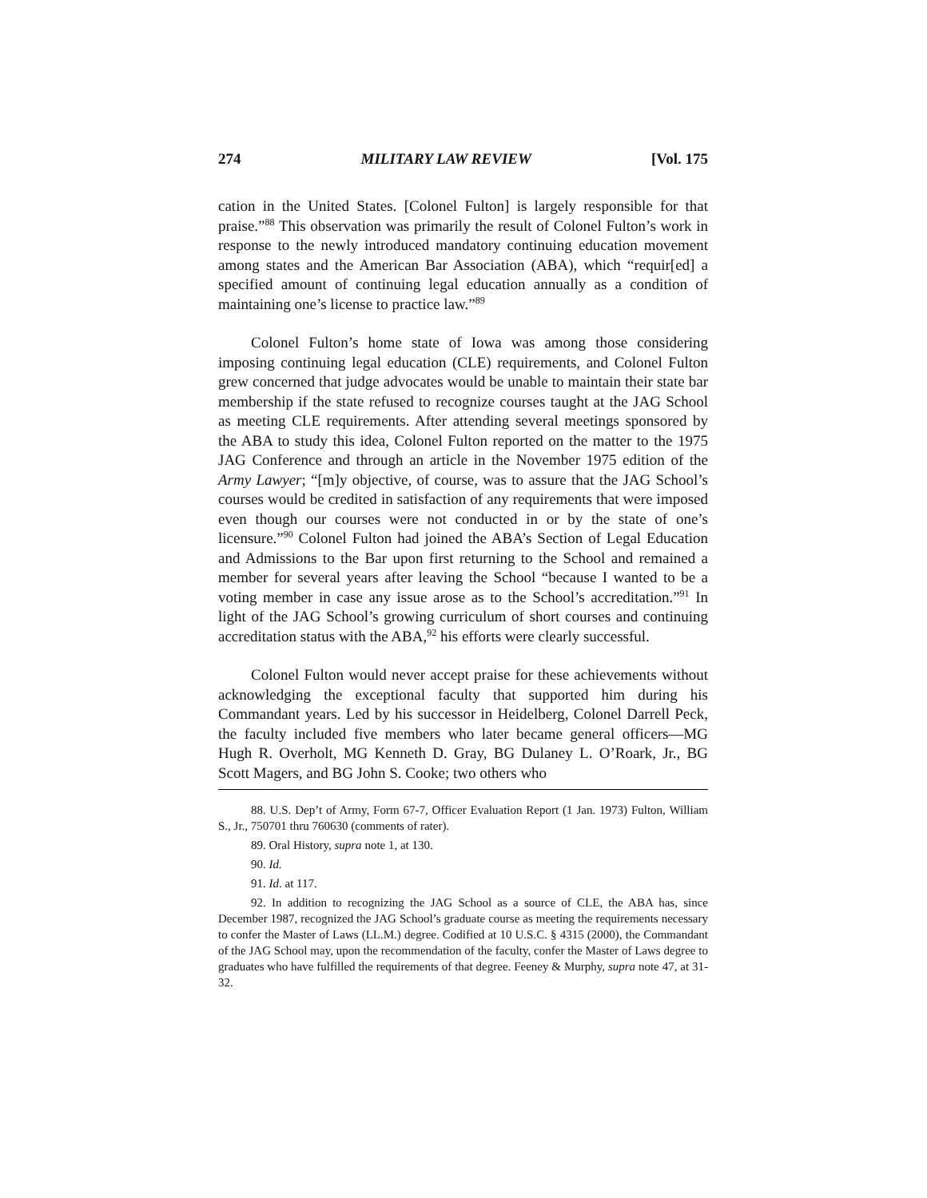274 MILITARY LAW REVIEW [Vol. 175
cation in the United States. [Colonel Fulton] is largely responsible for that praise.”<sup>88</sup> This observation was primarily the result of Colonel Fulton’s work in response to the newly introduced mandatory continuing education movement among states and the American Bar Association (ABA), which “requir[ed] a specified amount of continuing legal education annually as a condition of maintaining one’s license to practice law.”<sup>89</sup>
Colonel Fulton’s home state of Iowa was among those considering imposing continuing legal education (CLE) requirements, and Colonel Fulton grew concerned that judge advocates would be unable to maintain their state bar membership if the state refused to recognize courses taught at the JAG School as meeting CLE requirements. After attending several meetings sponsored by the ABA to study this idea, Colonel Fulton reported on the matter to the 1975 JAG Conference and through an article in the November 1975 edition of the Army Lawyer; “[m]y objective, of course, was to assure that the JAG School’s courses would be credited in satisfaction of any requirements that were imposed even though our courses were not conducted in or by the state of one’s licensure.”<sup>90</sup> Colonel Fulton had joined the ABA’s Section of Legal Education and Admissions to the Bar upon first returning to the School and remained a member for several years after leaving the School “because I wanted to be a voting member in case any issue arose as to the School’s accreditation.”<sup>91</sup> In light of the JAG School’s growing curriculum of short courses and continuing accreditation status with the ABA,<sup>92</sup> his efforts were clearly successful.
Colonel Fulton would never accept praise for these achievements without acknowledging the exceptional faculty that supported him during his Commandant years. Led by his successor in Heidelberg, Colonel Darrell Peck, the faculty included five members who later became general officers—MG Hugh R. Overholt, MG Kenneth D. Gray, BG Dulaney L. O’Roark, Jr., BG Scott Magers, and BG John S. Cooke; two others who
88. U.S. Dep’t of Army, Form 67-7, Officer Evaluation Report (1 Jan. 1973) Fulton, William S., Jr., 750701 thru 760630 (comments of rater).
89. Oral History, supra note 1, at 130.
90. Id.
91. Id. at 117.
92. In addition to recognizing the JAG School as a source of CLE, the ABA has, since December 1987, recognized the JAG School’s graduate course as meeting the requirements necessary to confer the Master of Laws (LL.M.) degree. Codified at 10 U.S.C. § 4315 (2000), the Commandant of the JAG School may, upon the recommendation of the faculty, confer the Master of Laws degree to graduates who have fulfilled the requirements of that degree. Feeney & Murphy, supra note 47, at 31-32.